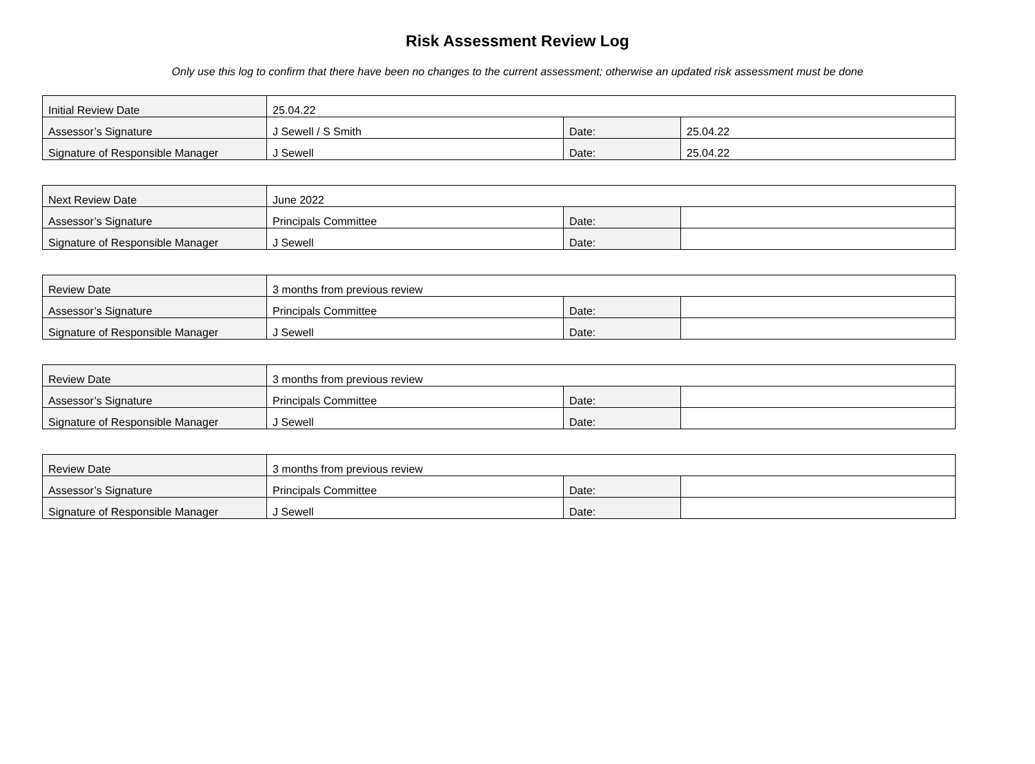Risk Assessment Review Log
Only use this log to confirm that there have been no changes to the current assessment; otherwise an updated risk assessment must be done
| Initial Review Date | 25.04.22 | | |
| Assessor’s Signature | J Sewell / S Smith | Date: | 25.04.22 |
| Signature of Responsible Manager | J Sewell | Date: | 25.04.22 |
| Next Review Date | June 2022 | | |
| Assessor’s Signature | Principals Committee | Date: | |
| Signature of Responsible Manager | J Sewell | Date: | |
| Review Date | 3 months from previous review | | |
| Assessor’s Signature | Principals Committee | Date: | |
| Signature of Responsible Manager | J Sewell | Date: | |
| Review Date | 3 months from previous review | | |
| Assessor’s Signature | Principals Committee | Date: | |
| Signature of Responsible Manager | J Sewell | Date: | |
| Review Date | 3 months from previous review | | |
| Assessor’s Signature | Principals Committee | Date: | |
| Signature of Responsible Manager | J Sewell | Date: | |